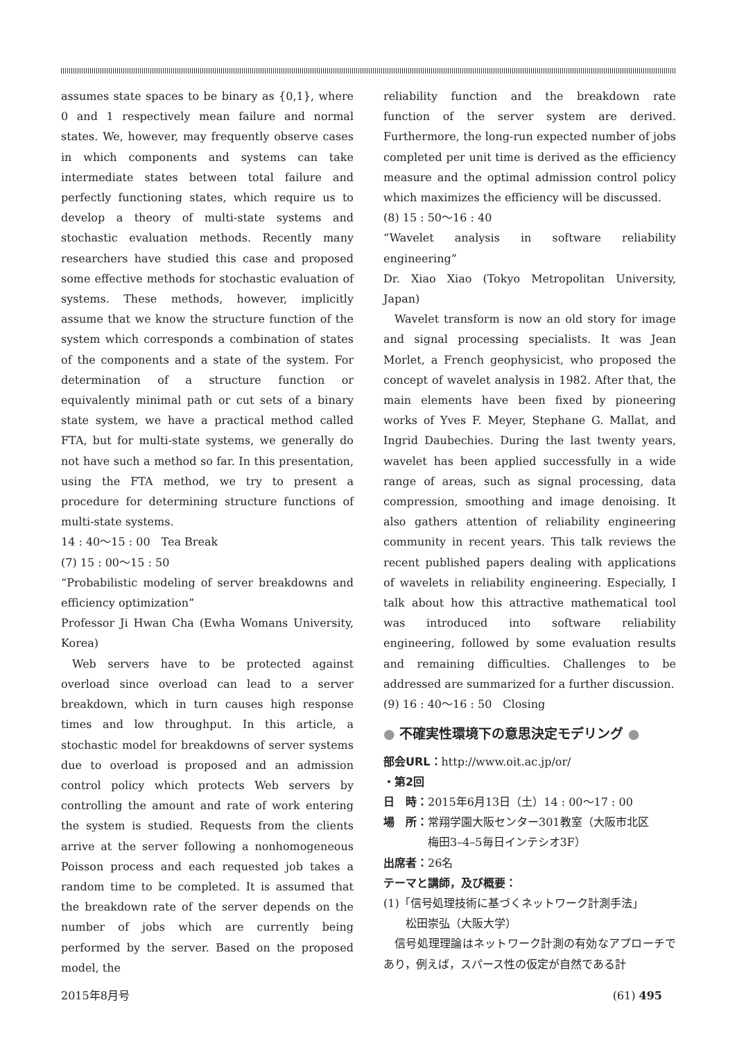assumes state spaces to be binary as {0,1}, where 0 and 1 respectively mean failure and normal states. We, however, may frequently observe cases in which components and systems can take intermediate states between total failure and perfectly functioning states, which require us to develop a theory of multi-state systems and stochastic evaluation methods. Recently many researchers have studied this case and proposed some effective methods for stochastic evaluation of systems. These methods, however, implicitly assume that we know the structure function of the system which corresponds a combination of states of the components and a state of the system. For determination of a structure function or equivalently minimal path or cut sets of a binary state system, we have a practical method called FTA, but for multi-state systems, we generally do not have such a method so far. In this presentation, using the FTA method, we try to present a procedure for determining structure functions of multi-state systems.
14 : 40〜15 : 00　Tea Break
(7) 15 : 00〜15 : 50
“Probabilistic modeling of server breakdowns and efficiency optimization”
Professor Ji Hwan Cha (Ewha Womans University, Korea)
Web servers have to be protected against overload since overload can lead to a server breakdown, which in turn causes high response times and low throughput. In this article, a stochastic model for breakdowns of server systems due to overload is proposed and an admission control policy which protects Web servers by controlling the amount and rate of work entering the system is studied. Requests from the clients arrive at the server following a nonhomogeneous Poisson process and each requested job takes a random time to be completed. It is assumed that the breakdown rate of the server depends on the number of jobs which are currently being performed by the server. Based on the proposed model, the
reliability function and the breakdown rate function of the server system are derived. Furthermore, the long-run expected number of jobs completed per unit time is derived as the efficiency measure and the optimal admission control policy which maximizes the efficiency will be discussed.
(8) 15 : 50〜16 : 40
“Wavelet analysis in software reliability engineering”
Dr. Xiao Xiao (Tokyo Metropolitan University, Japan)
Wavelet transform is now an old story for image and signal processing specialists. It was Jean Morlet, a French geophysicist, who proposed the concept of wavelet analysis in 1982. After that, the main elements have been fixed by pioneering works of Yves F. Meyer, Stephane G. Mallat, and Ingrid Daubechies. During the last twenty years, wavelet has been applied successfully in a wide range of areas, such as signal processing, data compression, smoothing and image denoising. It also gathers attention of reliability engineering community in recent years. This talk reviews the recent published papers dealing with applications of wavelets in reliability engineering. Especially, I talk about how this attractive mathematical tool was introduced into software reliability engineering, followed by some evaluation results and remaining difficulties. Challenges to be addressed are summarized for a further discussion.
(9) 16 : 40〜16 : 50　Closing
● 不確実性環境下の意思決定モデリング ●
部会URL：http://www.oit.ac.jp/or/
・第2回
日　時：2015年6月13日（土）14 : 00〜17 : 00
場　所：常翔学園大阪センター301教室（大阪市北区
　　　　梅田3–4–5毎日インテシオ3F）
出席者：26名
テーマと講師，及び概要：
(1)「信号処理技術に基づくネットワーク計測手法」
　　松田崇弘（大阪大学）
信号処理理論はネットワーク計測の有効なアプローチであり，例えば，スパース性の仮定が自然である計
2015年8月号 (61) 495